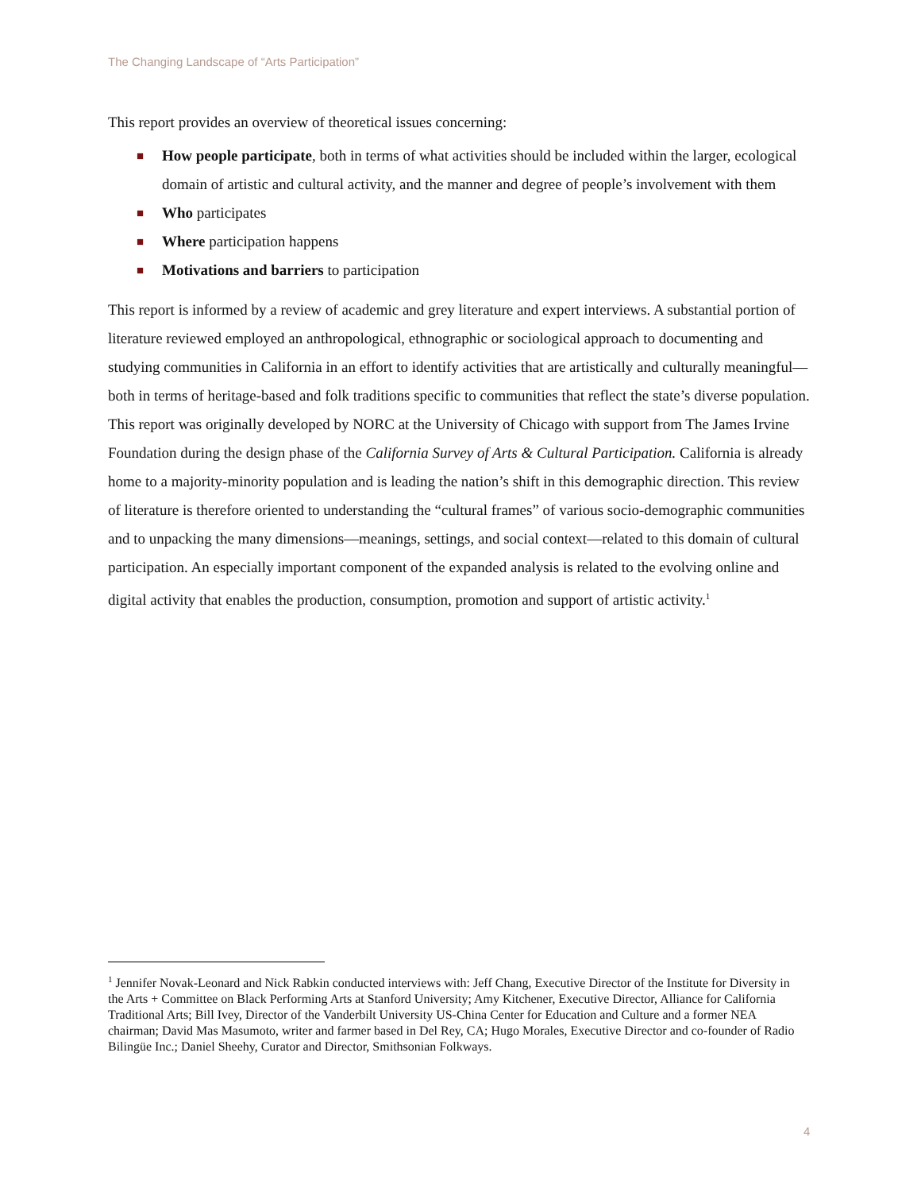The Changing Landscape of “Arts Participation”
This report provides an overview of theoretical issues concerning:
■ How people participate, both in terms of what activities should be included within the larger, ecological domain of artistic and cultural activity, and the manner and degree of people’s involvement with them
■ Who participates
■ Where participation happens
■ Motivations and barriers to participation
This report is informed by a review of academic and grey literature and expert interviews. A substantial portion of literature reviewed employed an anthropological, ethnographic or sociological approach to documenting and studying communities in California in an effort to identify activities that are artistically and culturally meaningful—both in terms of heritage-based and folk traditions specific to communities that reflect the state’s diverse population. This report was originally developed by NORC at the University of Chicago with support from The James Irvine Foundation during the design phase of the California Survey of Arts & Cultural Participation. California is already home to a majority-minority population and is leading the nation’s shift in this demographic direction. This review of literature is therefore oriented to understanding the “cultural frames” of various socio-demographic communities and to unpacking the many dimensions—meanings, settings, and social context—related to this domain of cultural participation. An especially important component of the expanded analysis is related to the evolving online and digital activity that enables the production, consumption, promotion and support of artistic activity.<sup>1</sup>
<sup>1</sup> Jennifer Novak-Leonard and Nick Rabkin conducted interviews with: Jeff Chang, Executive Director of the Institute for Diversity in the Arts + Committee on Black Performing Arts at Stanford University; Amy Kitchener, Executive Director, Alliance for California Traditional Arts; Bill Ivey, Director of the Vanderbilt University US-China Center for Education and Culture and a former NEA chairman; David Mas Masumoto, writer and farmer based in Del Rey, CA; Hugo Morales, Executive Director and co-founder of Radio Bilingüe Inc.; Daniel Sheehy, Curator and Director, Smithsonian Folkways.
4